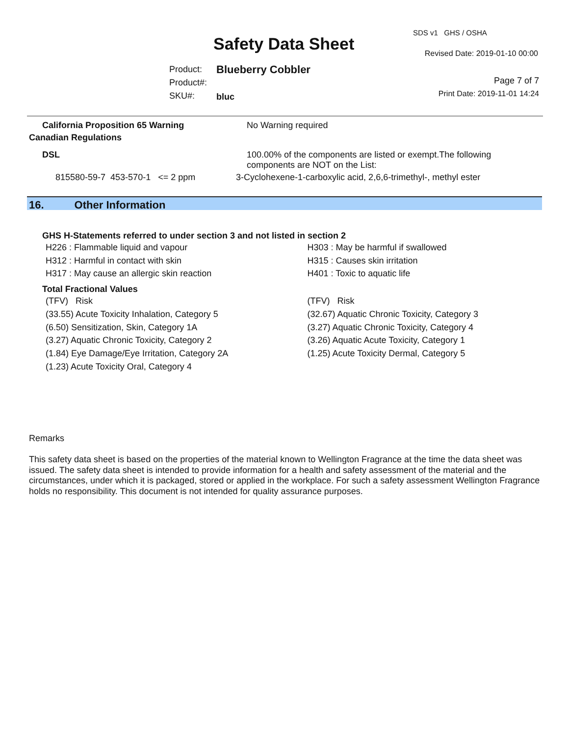SDS v1 GHS / OSHA
Safety Data Sheet Revised Date: 2019-01-10 00:00
Product:
Product#:
SKU#:
Blueberry Cobbler
bluc
Page 7 of 7
Print Date: 2019-11-01 14:24
| California Proposition 65 Warning | No Warning required |
| Canadian Regulations | |
| DSL | 100.00% of the components are listed or exempt.The following components are NOT on the List: |
| 815580-59-7 453-570-1 <= 2 ppm | 3-Cyclohexene-1-carboxylic acid, 2,6,6-trimethyl-, methyl ester |
16. Other Information
GHS H-Statements referred to under section 3 and not listed in section 2
H226 : Flammable liquid and vapour
H312 : Harmful in contact with skin
H317 : May cause an allergic skin reaction
H303 : May be harmful if swallowed
H315 : Causes skin irritation
H401 : Toxic to aquatic life
Total Fractional Values
(TFV) Risk
(33.55) Acute Toxicity Inhalation, Category 5
(6.50) Sensitization, Skin, Category 1A
(3.27) Aquatic Chronic Toxicity, Category 2
(1.84) Eye Damage/Eye Irritation, Category 2A
(1.23) Acute Toxicity Oral, Category 4
(TFV) Risk
(32.67) Aquatic Chronic Toxicity, Category 3
(3.27) Aquatic Chronic Toxicity, Category 4
(3.26) Aquatic Acute Toxicity, Category 1
(1.25) Acute Toxicity Dermal, Category 5
Remarks
This safety data sheet is based on the properties of the material known to Wellington Fragrance at the time the data sheet was issued. The safety data sheet is intended to provide information for a health and safety assessment of the material and the circumstances, under which it is packaged, stored or applied in the workplace. For such a safety assessment Wellington Fragrance holds no responsibility. This document is not intended for quality assurance purposes.